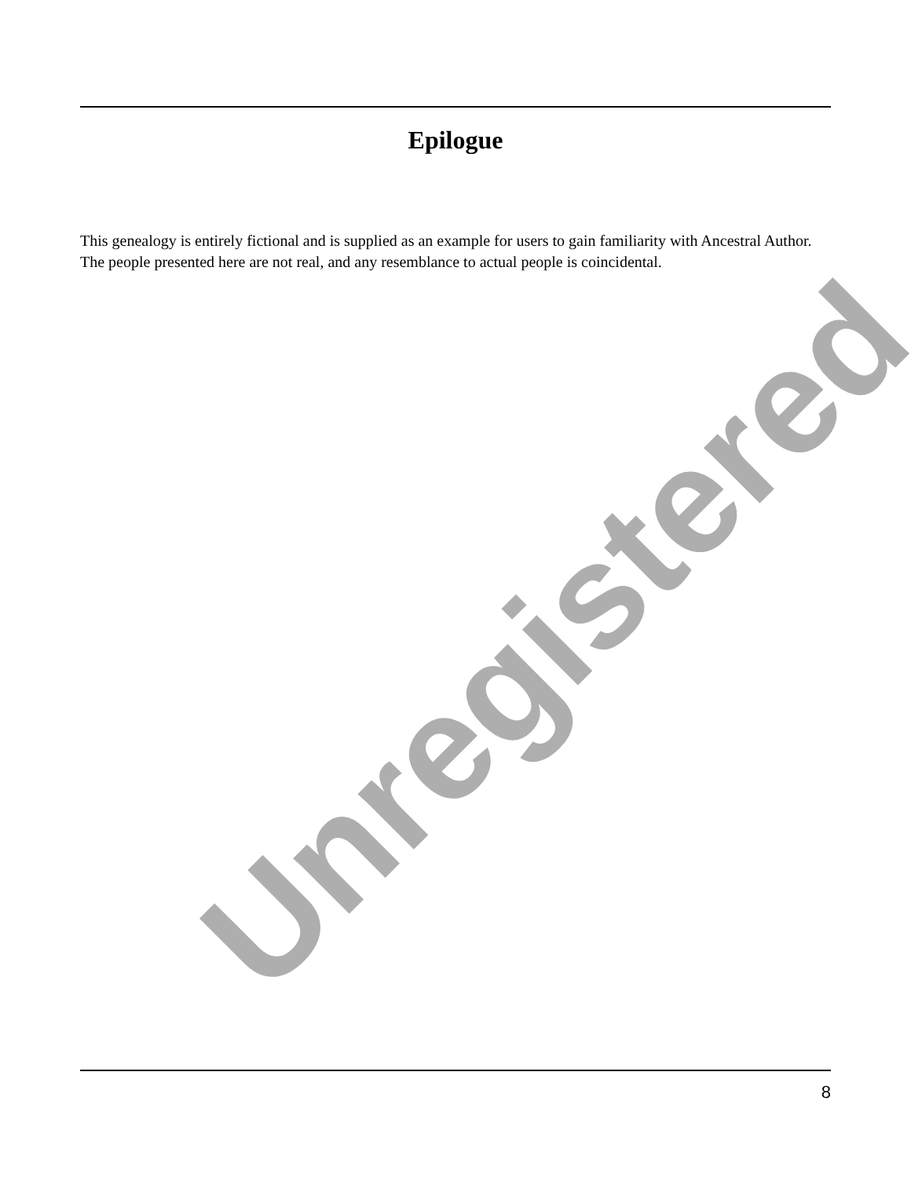Epilogue
This genealogy is entirely fictional and is supplied as an example for users to gain familiarity with Ancestral Author. The people presented here are not real, and any resemblance to actual people is coincidental.
Unregistered
8